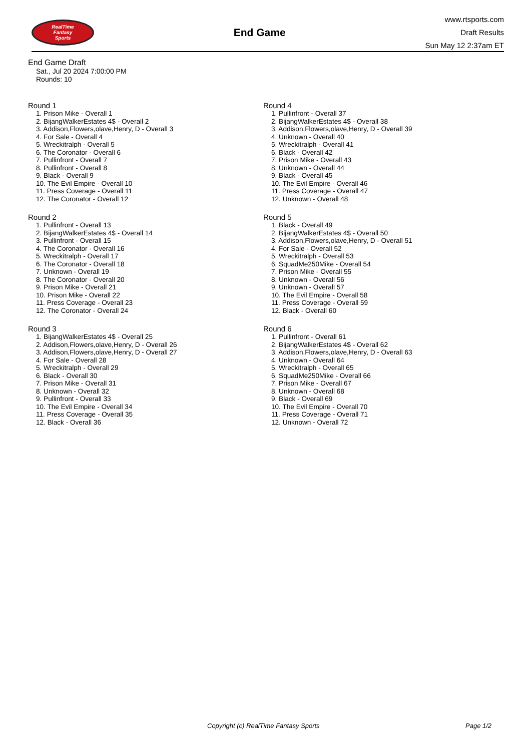RealTime
Fantasy
Sports
End Game
www.rtsports.com
Draft Results
Sun May 12 2:37am ET
End Game Draft
Sat., Jul 20 2024 7:00:00 PM
Rounds: 10
Round 1
1. Prison Mike - Overall 1
2. BijangWalkerEstates 4$ - Overall 2
3. Addison,Flowers,olave,Henry, D - Overall 3
4. For Sale - Overall 4
5. Wreckitralph - Overall 5
6. The Coronator - Overall 6
7. Pullinfront - Overall 7
8. Pullinfront - Overall 8
9. Black - Overall 9
10. The Evil Empire - Overall 10
11. Press Coverage - Overall 11
12. The Coronator - Overall 12
Round 2
1. Pullinfront - Overall 13
2. BijangWalkerEstates 4$ - Overall 14
3. Pullinfront - Overall 15
4. The Coronator - Overall 16
5. Wreckitralph - Overall 17
6. The Coronator - Overall 18
7. Unknown - Overall 19
8. The Coronator - Overall 20
9. Prison Mike - Overall 21
10. Prison Mike - Overall 22
11. Press Coverage - Overall 23
12. The Coronator - Overall 24
Round 3
1. BijangWalkerEstates 4$ - Overall 25
2. Addison,Flowers,olave,Henry, D - Overall 26
3. Addison,Flowers,olave,Henry, D - Overall 27
4. For Sale - Overall 28
5. Wreckitralph - Overall 29
6. Black - Overall 30
7. Prison Mike - Overall 31
8. Unknown - Overall 32
9. Pullinfront - Overall 33
10. The Evil Empire - Overall 34
11. Press Coverage - Overall 35
12. Black - Overall 36
Round 4
1. Pullinfront - Overall 37
2. BijangWalkerEstates 4$ - Overall 38
3. Addison,Flowers,olave,Henry, D - Overall 39
4. Unknown - Overall 40
5. Wreckitralph - Overall 41
6. Black - Overall 42
7. Prison Mike - Overall 43
8. Unknown - Overall 44
9. Black - Overall 45
10. The Evil Empire - Overall 46
11. Press Coverage - Overall 47
12. Unknown - Overall 48
Round 5
1. Black - Overall 49
2. BijangWalkerEstates 4$ - Overall 50
3. Addison,Flowers,olave,Henry, D - Overall 51
4. For Sale - Overall 52
5. Wreckitralph - Overall 53
6. SquadMe250Mike - Overall 54
7. Prison Mike - Overall 55
8. Unknown - Overall 56
9. Unknown - Overall 57
10. The Evil Empire - Overall 58
11. Press Coverage - Overall 59
12. Black - Overall 60
Round 6
1. Pullinfront - Overall 61
2. BijangWalkerEstates 4$ - Overall 62
3. Addison,Flowers,olave,Henry, D - Overall 63
4. Unknown - Overall 64
5. Wreckitralph - Overall 65
6. SquadMe250Mike - Overall 66
7. Prison Mike - Overall 67
8. Unknown - Overall 68
9. Black - Overall 69
10. The Evil Empire - Overall 70
11. Press Coverage - Overall 71
12. Unknown - Overall 72
Copyright (c) RealTime Fantasy Sports Page 1/2